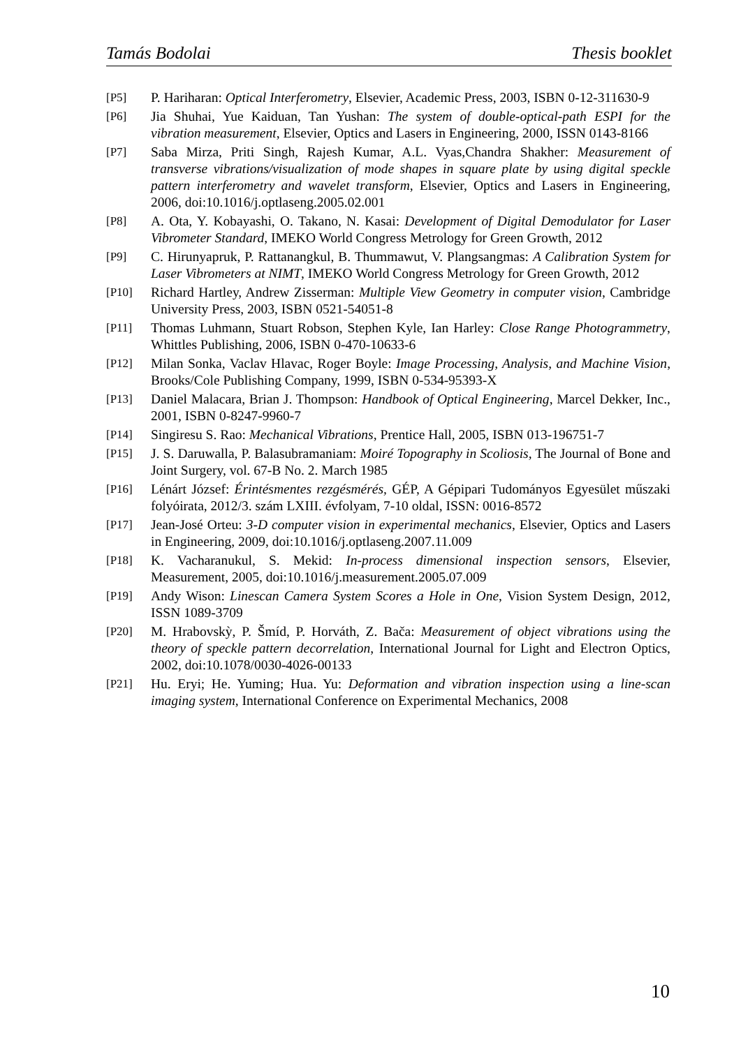Tamás Bodolai Thesis booklet
[P5] P. Hariharan: Optical Interferometry, Elsevier, Academic Press, 2003, ISBN 0-12-311630-9
[P6] Jia Shuhai, Yue Kaiduan, Tan Yushan: The system of double-optical-path ESPI for the vibration measurement, Elsevier, Optics and Lasers in Engineering, 2000, ISSN 0143-8166
[P7] Saba Mirza, Priti Singh, Rajesh Kumar, A.L. Vyas,Chandra Shakher: Measurement of transverse vibrations/visualization of mode shapes in square plate by using digital speckle pattern interferometry and wavelet transform, Elsevier, Optics and Lasers in Engineering, 2006, doi:10.1016/j.optlaseng.2005.02.001
[P8] A. Ota, Y. Kobayashi, O. Takano, N. Kasai: Development of Digital Demodulator for Laser Vibrometer Standard, IMEKO World Congress Metrology for Green Growth, 2012
[P9] C. Hirunyapruk, P. Rattanangkul, B. Thummawut, V. Plangsangmas: A Calibration System for Laser Vibrometers at NIMT, IMEKO World Congress Metrology for Green Growth, 2012
[P10] Richard Hartley, Andrew Zisserman: Multiple View Geometry in computer vision, Cambridge University Press, 2003, ISBN 0521-54051-8
[P11] Thomas Luhmann, Stuart Robson, Stephen Kyle, Ian Harley: Close Range Photogrammetry, Whittles Publishing, 2006, ISBN 0-470-10633-6
[P12] Milan Sonka, Vaclav Hlavac, Roger Boyle: Image Processing, Analysis, and Machine Vision, Brooks/Cole Publishing Company, 1999, ISBN 0-534-95393-X
[P13] Daniel Malacara, Brian J. Thompson: Handbook of Optical Engineering, Marcel Dekker, Inc., 2001, ISBN 0-8247-9960-7
[P14] Singiresu S. Rao: Mechanical Vibrations, Prentice Hall, 2005, ISBN 013-196751-7
[P15] J. S. Daruwalla, P. Balasubramaniam: Moiré Topography in Scoliosis, The Journal of Bone and Joint Surgery, vol. 67-B No. 2. March 1985
[P16] Lénárt József: Érintésmentes rezgésmérés, GÉP, A Gépipari Tudományos Egyesület műszaki folyóirata, 2012/3. szám LXIII. évfolyam, 7-10 oldal, ISSN: 0016-8572
[P17] Jean-José Orteu: 3-D computer vision in experimental mechanics, Elsevier, Optics and Lasers in Engineering, 2009, doi:10.1016/j.optlaseng.2007.11.009
[P18] K. Vacharanukul, S. Mekid: In-process dimensional inspection sensors, Elsevier, Measurement, 2005, doi:10.1016/j.measurement.2005.07.009
[P19] Andy Wison: Linescan Camera System Scores a Hole in One, Vision System Design, 2012, ISSN 1089-3709
[P20] M. Hrabovskỳ, P. Šmíd, P. Horváth, Z. Bača: Measurement of object vibrations using the theory of speckle pattern decorrelation, International Journal for Light and Electron Optics, 2002, doi:10.1078/0030-4026-00133
[P21] Hu. Eryi; He. Yuming; Hua. Yu: Deformation and vibration inspection using a line-scan imaging system, International Conference on Experimental Mechanics, 2008
10